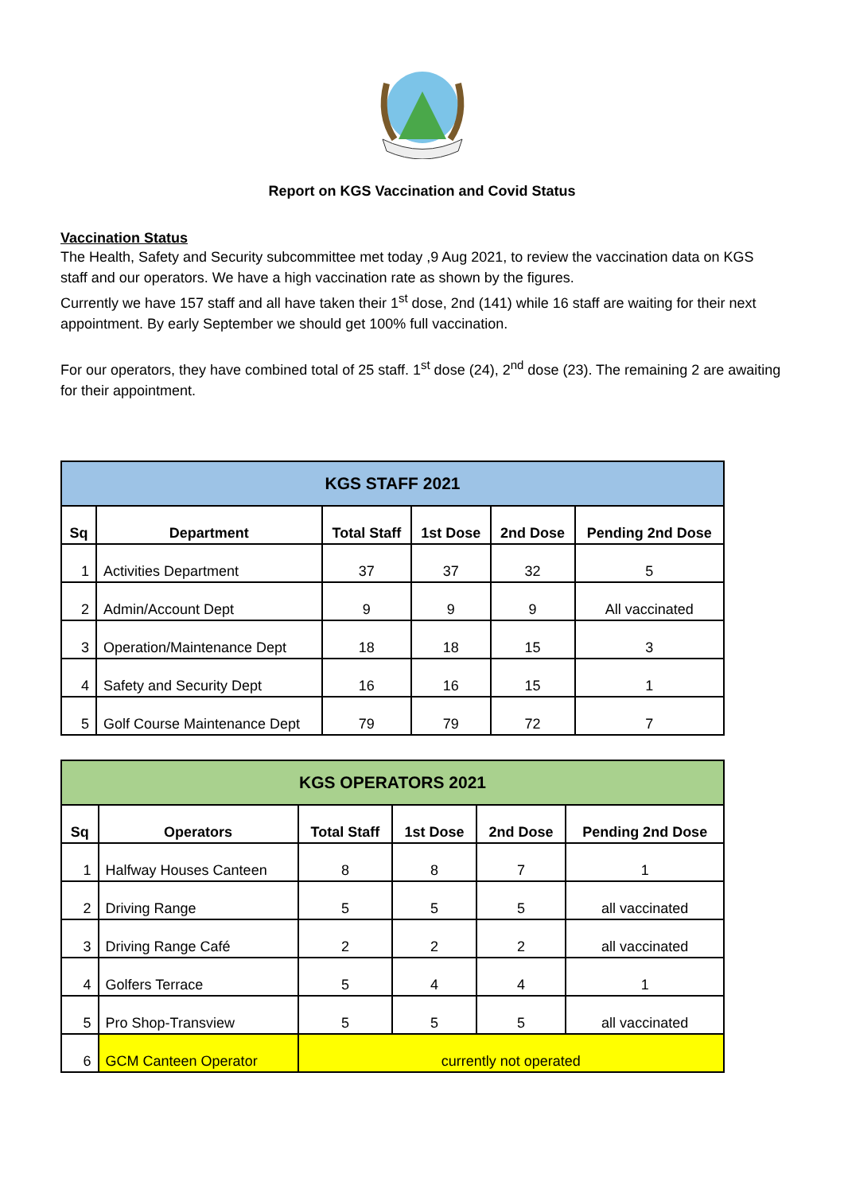Report on KGS Vaccination and Covid Status
Vaccination Status
The Health, Safety and Security subcommittee met today ,9 Aug 2021, to review the vaccination data on KGS staff and our operators. We have a high vaccination rate as shown by the figures.
Currently we have 157 staff and all have taken their 1<sup>st</sup> dose, 2nd (141) while 16 staff are waiting for their next appointment. By early September we should get 100% full vaccination.
For our operators, they have combined total of 25 staff. 1<sup>st</sup> dose (24), 2<sup>nd</sup> dose (23). The remaining 2 are awaiting for their appointment.
| KGS STAFF 2021 | | | | | |
| --- | --- | --- | --- | --- | --- |
| Sq | Department | Total Staff | 1st Dose | 2nd Dose | Pending 2nd Dose |
| 1 | Activities Department | 37 | 37 | 32 | 5 |
| 2 | Admin/Account Dept | 9 | 9 | 9 | All vaccinated |
| 3 | Operation/Maintenance Dept | 18 | 18 | 15 | 3 |
| 4 | Safety and Security Dept | 16 | 16 | 15 | 1 |
| 5 | Golf Course Maintenance Dept | 79 | 79 | 72 | 7 |
| KGS OPERATORS 2021 | | | | | |
| --- | --- | --- | --- | --- | --- |
| Sq | Operators | Total Staff | 1st Dose | 2nd Dose | Pending 2nd Dose |
| 1 | Halfway Houses Canteen | 8 | 8 | 7 | 1 |
| 2 | Driving Range | 5 | 5 | 5 | all vaccinated |
| 3 | Driving Range Café | 2 | 2 | 2 | all vaccinated |
| 4 | Golfers Terrace | 5 | 4 | 4 | 1 |
| 5 | Pro Shop-Transview | 5 | 5 | 5 | all vaccinated |
| 6 | GCM Canteen Operator | currently not operated | | | |